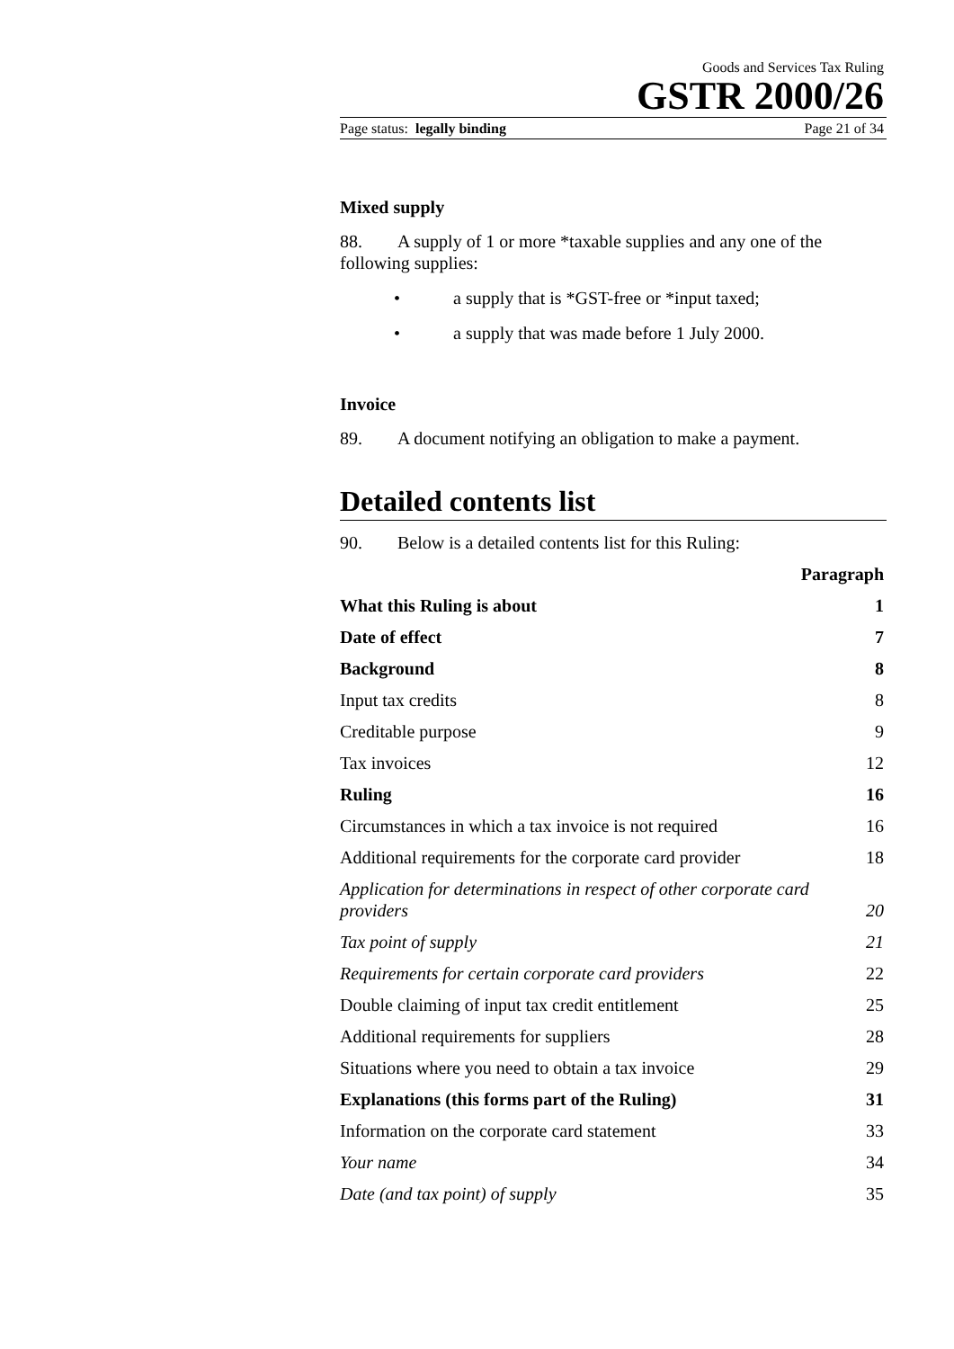Goods and Services Tax Ruling
GSTR 2000/26
Page status: legally binding Page 21 of 34
Mixed supply
88. A supply of 1 or more *taxable supplies and any one of the following supplies:
• a supply that is *GST-free or *input taxed;
• a supply that was made before 1 July 2000.
Invoice
89. A document notifying an obligation to make a payment.
Detailed contents list
90. Below is a detailed contents list for this Ruling:
Paragraph
What this Ruling is about 1
Date of effect 7
Background 8
Input tax credits 8
Creditable purpose 9
Tax invoices 12
Ruling 16
Circumstances in which a tax invoice is not required 16
Additional requirements for the corporate card provider 18
Application for determinations in respect of other corporate card providers 20
Tax point of supply 21
Requirements for certain corporate card providers 22
Double claiming of input tax credit entitlement 25
Additional requirements for suppliers 28
Situations where you need to obtain a tax invoice 29
Explanations (this forms part of the Ruling) 31
Information on the corporate card statement 33
Your name 34
Date (and tax point) of supply 35